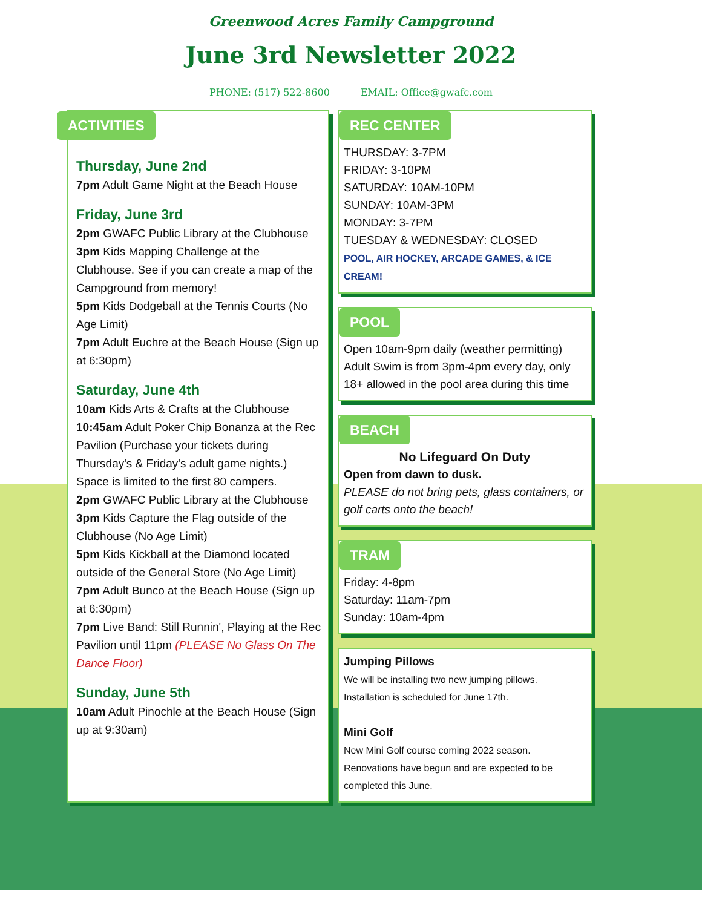Greenwood Acres Family Campground
June 3rd Newsletter 2022
PHONE: (517) 522-8600 EMAIL: Office@gwafc.com
ACTIVITIES
Thursday, June 2nd
7pm Adult Game Night at the Beach House
Friday, June 3rd
2pm GWAFC Public Library at the Clubhouse
3pm Kids Mapping Challenge at the Clubhouse. See if you can create a map of the Campground from memory!
5pm Kids Dodgeball at the Tennis Courts (No Age Limit)
7pm Adult Euchre at the Beach House (Sign up at 6:30pm)
Saturday, June 4th
10am Kids Arts & Crafts at the Clubhouse
10:45am Adult Poker Chip Bonanza at the Rec Pavilion (Purchase your tickets during Thursday's & Friday's adult game nights.) Space is limited to the first 80 campers.
2pm GWAFC Public Library at the Clubhouse
3pm Kids Capture the Flag outside of the Clubhouse (No Age Limit)
5pm Kids Kickball at the Diamond located outside of the General Store (No Age Limit)
7pm Adult Bunco at the Beach House (Sign up at 6:30pm)
7pm Live Band: Still Runnin', Playing at the Rec Pavilion until 11pm (PLEASE No Glass On The Dance Floor)
Sunday, June 5th
10am Adult Pinochle at the Beach House (Sign up at 9:30am)
REC CENTER
THURSDAY: 3-7PM
FRIDAY: 3-10PM
SATURDAY: 10AM-10PM
SUNDAY: 10AM-3PM
MONDAY: 3-7PM
TUESDAY & WEDNESDAY: CLOSED
POOL, AIR HOCKEY, ARCADE GAMES, & ICE CREAM!
POOL
Open 10am-9pm daily (weather permitting) Adult Swim is from 3pm-4pm every day, only 18+ allowed in the pool area during this time
BEACH
No Lifeguard On Duty
Open from dawn to dusk.
PLEASE do not bring pets, glass containers, or golf carts onto the beach!
TRAM
Friday: 4-8pm
Saturday: 11am-7pm
Sunday: 10am-4pm
Jumping Pillows
We will be installing two new jumping pillows. Installation is scheduled for June 17th.
Mini Golf
New Mini Golf course coming 2022 season. Renovations have begun and are expected to be completed this June.